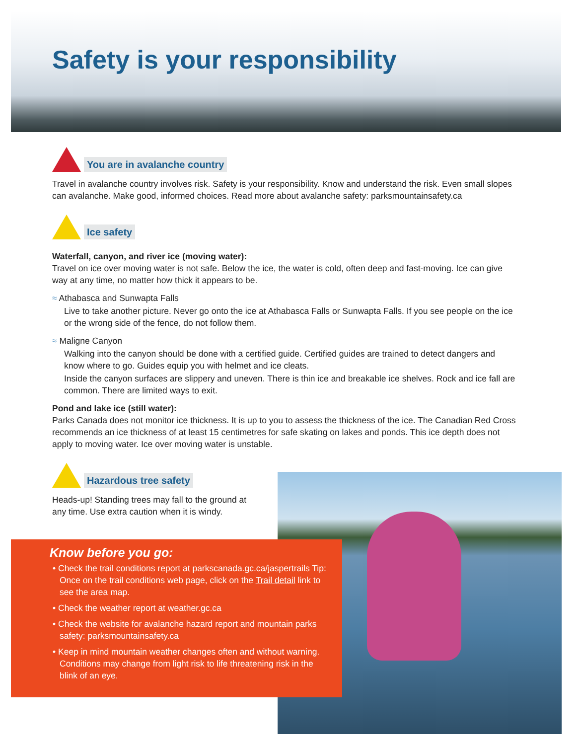Safety is your responsibility
You are in avalanche country
Travel in avalanche country involves risk. Safety is your responsibility. Know and understand the risk. Even small slopes can avalanche. Make good, informed choices. Read more about avalanche safety: parksmountainsafety.ca
Ice safety
Waterfall, canyon, and river ice (moving water):
Travel on ice over moving water is not safe. Below the ice, the water is cold, often deep and fast-moving. Ice can give way at any time, no matter how thick it appears to be.
≈ Athabasca and Sunwapta Falls
Live to take another picture. Never go onto the ice at Athabasca Falls or Sunwapta Falls. If you see people on the ice or the wrong side of the fence, do not follow them.
≈ Maligne Canyon
Walking into the canyon should be done with a certified guide. Certified guides are trained to detect dangers and know where to go. Guides equip you with helmet and ice cleats.
Inside the canyon surfaces are slippery and uneven. There is thin ice and breakable ice shelves. Rock and ice fall are common. There are limited ways to exit.
Pond and lake ice (still water):
Parks Canada does not monitor ice thickness. It is up to you to assess the thickness of the ice. The Canadian Red Cross recommends an ice thickness of at least 15 centimetres for safe skating on lakes and ponds. This ice depth does not apply to moving water. Ice over moving water is unstable.
Hazardous tree safety
Heads-up! Standing trees may fall to the ground at any time. Use extra caution when it is windy.
Know before you go:
• Check the trail conditions report at parkscanada.gc.ca/jaspertrails Tip: Once on the trail conditions web page, click on the Trail detail link to see the area map.
• Check the weather report at weather.gc.ca
• Check the website for avalanche hazard report and mountain parks safety: parksmountainsafety.ca
• Keep in mind mountain weather changes often and without warning. Conditions may change from light risk to life threatening risk in the blink of an eye.